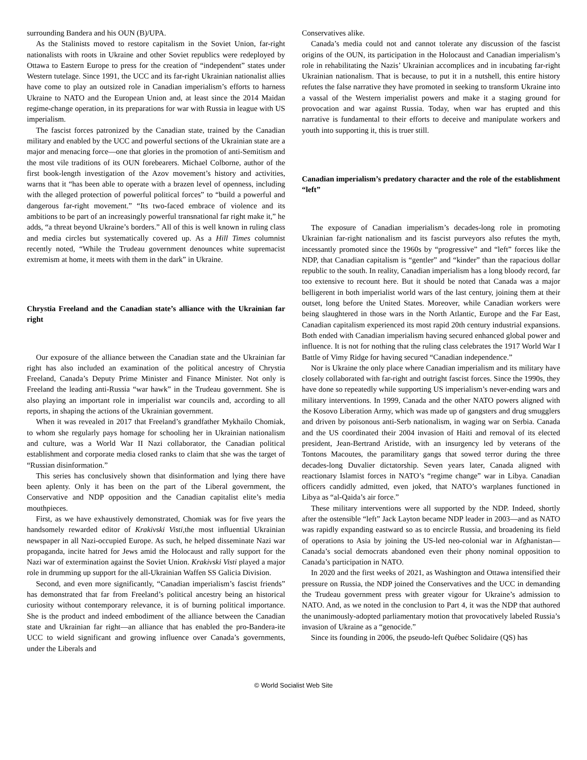surrounding Bandera and his OUN (B)/UPA.
As the Stalinists moved to restore capitalism in the Soviet Union, far-right nationalists with roots in Ukraine and other Soviet republics were redeployed by Ottawa to Eastern Europe to press for the creation of “independent” states under Western tutelage. Since 1991, the UCC and its far-right Ukrainian nationalist allies have come to play an outsized role in Canadian imperialism’s efforts to harness Ukraine to NATO and the European Union and, at least since the 2014 Maidan regime-change operation, in its preparations for war with Russia in league with US imperialism.
The fascist forces patronized by the Canadian state, trained by the Canadian military and enabled by the UCC and powerful sections of the Ukrainian state are a major and menacing force—one that glories in the promotion of anti-Semitism and the most vile traditions of its OUN forebearers. Michael Colborne, author of the first book-length investigation of the Azov movement’s history and activities, warns that it “has been able to operate with a brazen level of openness, including with the alleged protection of powerful political forces” to “build a powerful and dangerous far-right movement.” “Its two-faced embrace of violence and its ambitions to be part of an increasingly powerful transnational far right make it,” he adds, “a threat beyond Ukraine’s borders.” All of this is well known in ruling class and media circles but systematically covered up. As a Hill Times columnist recently noted, “While the Trudeau government denounces white supremacist extremism at home, it meets with them in the dark” in Ukraine.
Chrystia Freeland and the Canadian state’s alliance with the Ukrainian far right
Our exposure of the alliance between the Canadian state and the Ukrainian far right has also included an examination of the political ancestry of Chrystia Freeland, Canada’s Deputy Prime Minister and Finance Minister. Not only is Freeland the leading anti-Russia “war hawk” in the Trudeau government. She is also playing an important role in imperialist war councils and, according to all reports, in shaping the actions of the Ukrainian government.
When it was revealed in 2017 that Freeland’s grandfather Mykhailo Chomiak, to whom she regularly pays homage for schooling her in Ukrainian nationalism and culture, was a World War II Nazi collaborator, the Canadian political establishment and corporate media closed ranks to claim that she was the target of “Russian disinformation.”
This series has conclusively shown that disinformation and lying there have been aplenty. Only it has been on the part of the Liberal government, the Conservative and NDP opposition and the Canadian capitalist elite’s media mouthpieces.
First, as we have exhaustively demonstrated, Chomiak was for five years the handsomely rewarded editor of Krakivski Visti,the most influential Ukrainian newspaper in all Nazi-occupied Europe. As such, he helped disseminate Nazi war propaganda, incite hatred for Jews amid the Holocaust and rally support for the Nazi war of extermination against the Soviet Union. Krakivski Visti played a major role in drumming up support for the all-Ukrainian Waffen SS Galicia Division.
Second, and even more significantly, “Canadian imperialism’s fascist friends” has demonstrated that far from Freeland’s political ancestry being an historical curiosity without contemporary relevance, it is of burning political importance. She is the product and indeed embodiment of the alliance between the Canadian state and Ukrainian far right—an alliance that has enabled the pro-Bandera-ite UCC to wield significant and growing influence over Canada’s governments, under the Liberals and
Conservatives alike.
Canada’s media could not and cannot tolerate any discussion of the fascist origins of the OUN, its participation in the Holocaust and Canadian imperialism’s role in rehabilitating the Nazis’ Ukrainian accomplices and in incubating far-right Ukrainian nationalism. That is because, to put it in a nutshell, this entire history refutes the false narrative they have promoted in seeking to transform Ukraine into a vassal of the Western imperialist powers and make it a staging ground for provocation and war against Russia. Today, when war has erupted and this narrative is fundamental to their efforts to deceive and manipulate workers and youth into supporting it, this is truer still.
Canadian imperialism’s predatory character and the role of the establishment “left”
The exposure of Canadian imperialism’s decades-long role in promoting Ukrainian far-right nationalism and its fascist purveyors also refutes the myth, incessantly promoted since the 1960s by “progressive” and “left” forces like the NDP, that Canadian capitalism is “gentler” and “kinder” than the rapacious dollar republic to the south. In reality, Canadian imperialism has a long bloody record, far too extensive to recount here. But it should be noted that Canada was a major belligerent in both imperialist world wars of the last century, joining them at their outset, long before the United States. Moreover, while Canadian workers were being slaughtered in those wars in the North Atlantic, Europe and the Far East, Canadian capitalism experienced its most rapid 20th century industrial expansions. Both ended with Canadian imperialism having secured enhanced global power and influence. It is not for nothing that the ruling class celebrates the 1917 World War I Battle of Vimy Ridge for having secured “Canadian independence.”
Nor is Ukraine the only place where Canadian imperialism and its military have closely collaborated with far-right and outright fascist forces. Since the 1990s, they have done so repeatedly while supporting US imperialism’s never-ending wars and military interventions. In 1999, Canada and the other NATO powers aligned with the Kosovo Liberation Army, which was made up of gangsters and drug smugglers and driven by poisonous anti-Serb nationalism, in waging war on Serbia. Canada and the US coordinated their 2004 invasion of Haiti and removal of its elected president, Jean-Bertrand Aristide, with an insurgency led by veterans of the Tontons Macoutes, the paramilitary gangs that sowed terror during the three decades-long Duvalier dictatorship. Seven years later, Canada aligned with reactionary Islamist forces in NATO’s “regime change” war in Libya. Canadian officers candidly admitted, even joked, that NATO’s warplanes functioned in Libya as “al-Qaida’s air force.”
These military interventions were all supported by the NDP. Indeed, shortly after the ostensible “left” Jack Layton became NDP leader in 2003—and as NATO was rapidly expanding eastward so as to encircle Russia, and broadening its field of operations to Asia by joining the US-led neo-colonial war in Afghanistan—Canada’s social democrats abandoned even their phony nominal opposition to Canada’s participation in NATO.
In 2020 and the first weeks of 2021, as Washington and Ottawa intensified their pressure on Russia, the NDP joined the Conservatives and the UCC in demanding the Trudeau government press with greater vigour for Ukraine’s admission to NATO. And, as we noted in the conclusion to Part 4, it was the NDP that authored the unanimously-adopted parliamentary motion that provocatively labeled Russia’s invasion of Ukraine as a “genocide.”
Since its founding in 2006, the pseudo-left Québec Solidaire (QS) has
© World Socialist Web Site